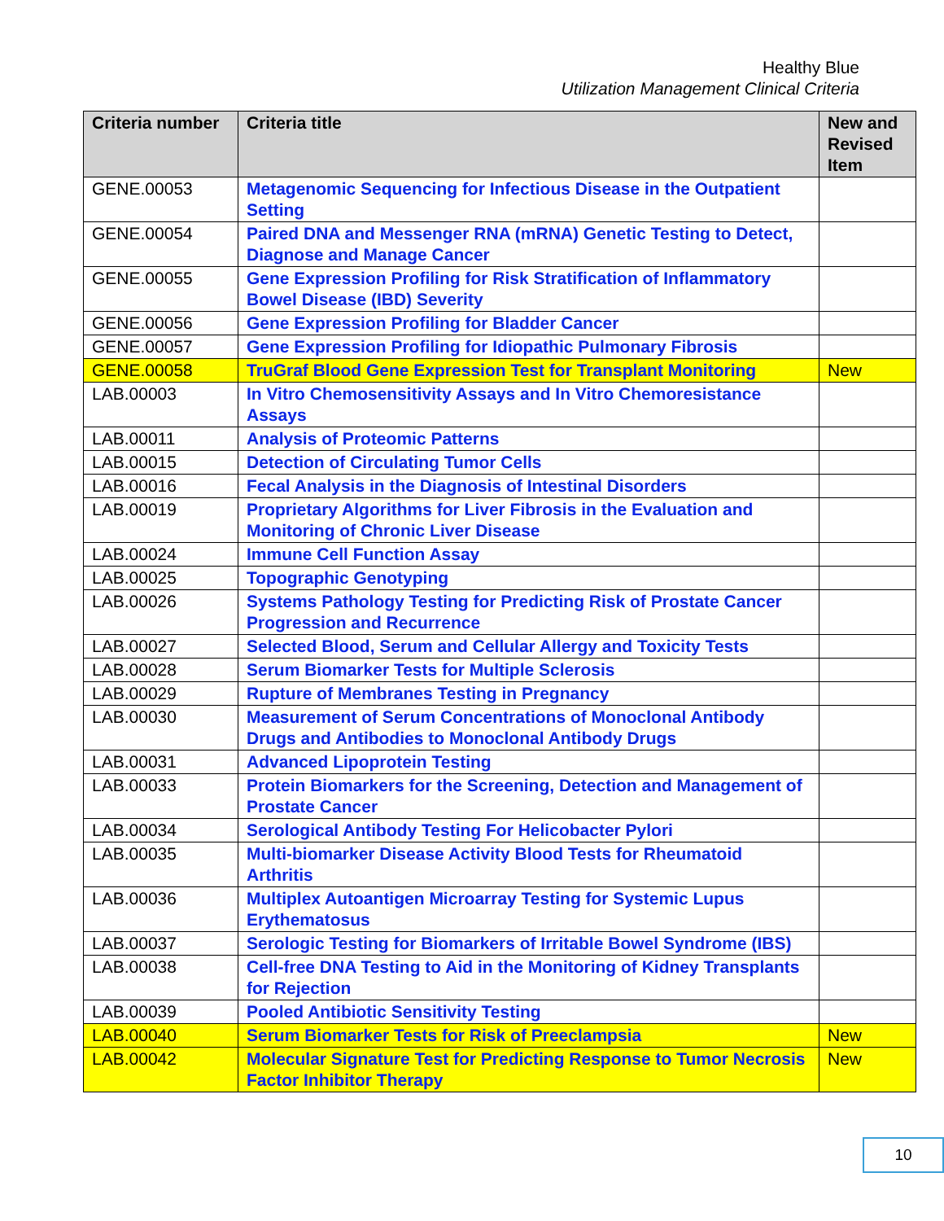Healthy Blue
Utilization Management Clinical Criteria
| Criteria number | Criteria title | New and Revised Item |
| --- | --- | --- |
| GENE.00053 | Metagenomic Sequencing for Infectious Disease in the Outpatient Setting | |
| GENE.00054 | Paired DNA and Messenger RNA (mRNA) Genetic Testing to Detect, Diagnose and Manage Cancer | |
| GENE.00055 | Gene Expression Profiling for Risk Stratification of Inflammatory Bowel Disease (IBD) Severity | |
| GENE.00056 | Gene Expression Profiling for Bladder Cancer | |
| GENE.00057 | Gene Expression Profiling for Idiopathic Pulmonary Fibrosis | |
| GENE.00058 | TruGraf Blood Gene Expression Test for Transplant Monitoring | New |
| LAB.00003 | In Vitro Chemosensitivity Assays and In Vitro Chemoresistance Assays | |
| LAB.00011 | Analysis of Proteomic Patterns | |
| LAB.00015 | Detection of Circulating Tumor Cells | |
| LAB.00016 | Fecal Analysis in the Diagnosis of Intestinal Disorders | |
| LAB.00019 | Proprietary Algorithms for Liver Fibrosis in the Evaluation and Monitoring of Chronic Liver Disease | |
| LAB.00024 | Immune Cell Function Assay | |
| LAB.00025 | Topographic Genotyping | |
| LAB.00026 | Systems Pathology Testing for Predicting Risk of Prostate Cancer Progression and Recurrence | |
| LAB.00027 | Selected Blood, Serum and Cellular Allergy and Toxicity Tests | |
| LAB.00028 | Serum Biomarker Tests for Multiple Sclerosis | |
| LAB.00029 | Rupture of Membranes Testing in Pregnancy | |
| LAB.00030 | Measurement of Serum Concentrations of Monoclonal Antibody Drugs and Antibodies to Monoclonal Antibody Drugs | |
| LAB.00031 | Advanced Lipoprotein Testing | |
| LAB.00033 | Protein Biomarkers for the Screening, Detection and Management of Prostate Cancer | |
| LAB.00034 | Serological Antibody Testing For Helicobacter Pylori | |
| LAB.00035 | Multi-biomarker Disease Activity Blood Tests for Rheumatoid Arthritis | |
| LAB.00036 | Multiplex Autoantigen Microarray Testing for Systemic Lupus Erythematosus | |
| LAB.00037 | Serologic Testing for Biomarkers of Irritable Bowel Syndrome (IBS) | |
| LAB.00038 | Cell-free DNA Testing to Aid in the Monitoring of Kidney Transplants for Rejection | |
| LAB.00039 | Pooled Antibiotic Sensitivity Testing | |
| LAB.00040 | Serum Biomarker Tests for Risk of Preeclampsia | New |
| LAB.00042 | Molecular Signature Test for Predicting Response to Tumor Necrosis Factor Inhibitor Therapy | New |
10